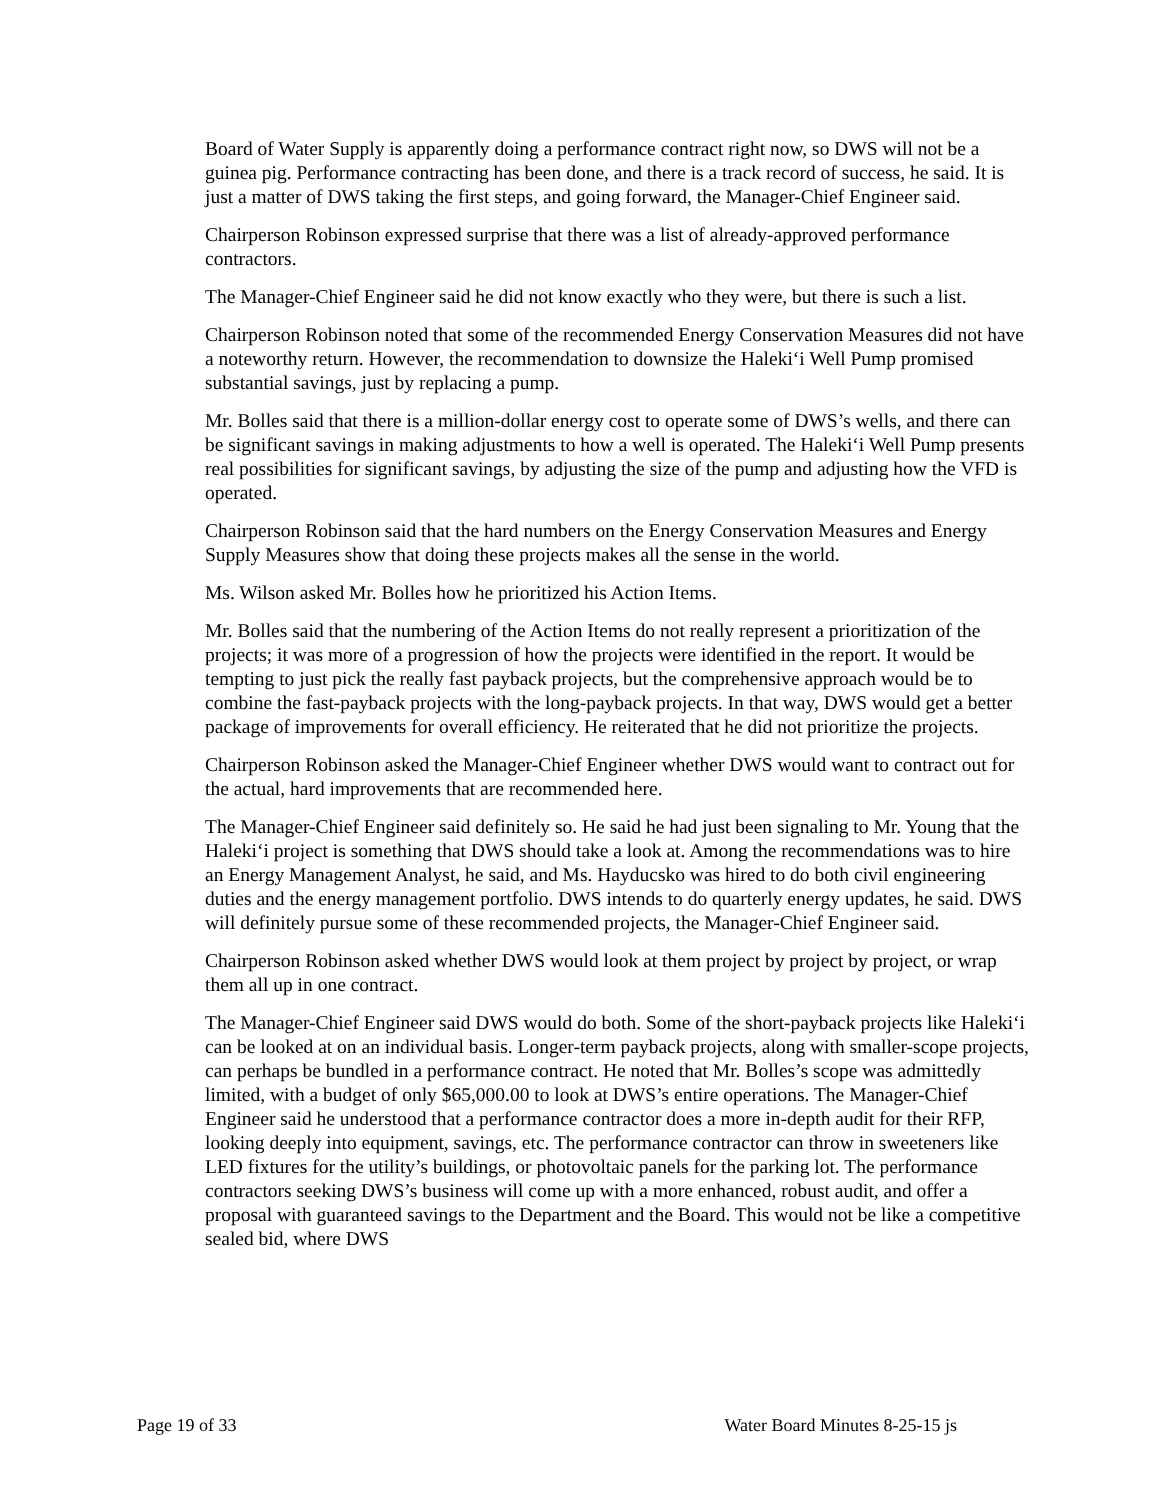Board of Water Supply is apparently doing a performance contract right now, so DWS will not be a guinea pig. Performance contracting has been done, and there is a track record of success, he said. It is just a matter of DWS taking the first steps, and going forward, the Manager-Chief Engineer said.
Chairperson Robinson expressed surprise that there was a list of already-approved performance contractors.
The Manager-Chief Engineer said he did not know exactly who they were, but there is such a list.
Chairperson Robinson noted that some of the recommended Energy Conservation Measures did not have a noteworthy return. However, the recommendation to downsize the Haleki‘i Well Pump promised substantial savings, just by replacing a pump.
Mr. Bolles said that there is a million-dollar energy cost to operate some of DWS’s wells, and there can be significant savings in making adjustments to how a well is operated. The Haleki‘i Well Pump presents real possibilities for significant savings, by adjusting the size of the pump and adjusting how the VFD is operated.
Chairperson Robinson said that the hard numbers on the Energy Conservation Measures and Energy Supply Measures show that doing these projects makes all the sense in the world.
Ms. Wilson asked Mr. Bolles how he prioritized his Action Items.
Mr. Bolles said that the numbering of the Action Items do not really represent a prioritization of the projects; it was more of a progression of how the projects were identified in the report. It would be tempting to just pick the really fast payback projects, but the comprehensive approach would be to combine the fast-payback projects with the long-payback projects. In that way, DWS would get a better package of improvements for overall efficiency. He reiterated that he did not prioritize the projects.
Chairperson Robinson asked the Manager-Chief Engineer whether DWS would want to contract out for the actual, hard improvements that are recommended here.
The Manager-Chief Engineer said definitely so. He said he had just been signaling to Mr. Young that the Haleki‘i project is something that DWS should take a look at. Among the recommendations was to hire an Energy Management Analyst, he said, and Ms. Hayducsko was hired to do both civil engineering duties and the energy management portfolio. DWS intends to do quarterly energy updates, he said. DWS will definitely pursue some of these recommended projects, the Manager-Chief Engineer said.
Chairperson Robinson asked whether DWS would look at them project by project by project, or wrap them all up in one contract.
The Manager-Chief Engineer said DWS would do both. Some of the short-payback projects like Haleki‘i can be looked at on an individual basis. Longer-term payback projects, along with smaller-scope projects, can perhaps be bundled in a performance contract. He noted that Mr. Bolles’s scope was admittedly limited, with a budget of only $65,000.00 to look at DWS’s entire operations. The Manager-Chief Engineer said he understood that a performance contractor does a more in-depth audit for their RFP, looking deeply into equipment, savings, etc. The performance contractor can throw in sweeteners like LED fixtures for the utility’s buildings, or photovoltaic panels for the parking lot. The performance contractors seeking DWS’s business will come up with a more enhanced, robust audit, and offer a proposal with guaranteed savings to the Department and the Board. This would not be like a competitive sealed bid, where DWS
Page 19 of 33 Water Board Minutes 8-25-15 js